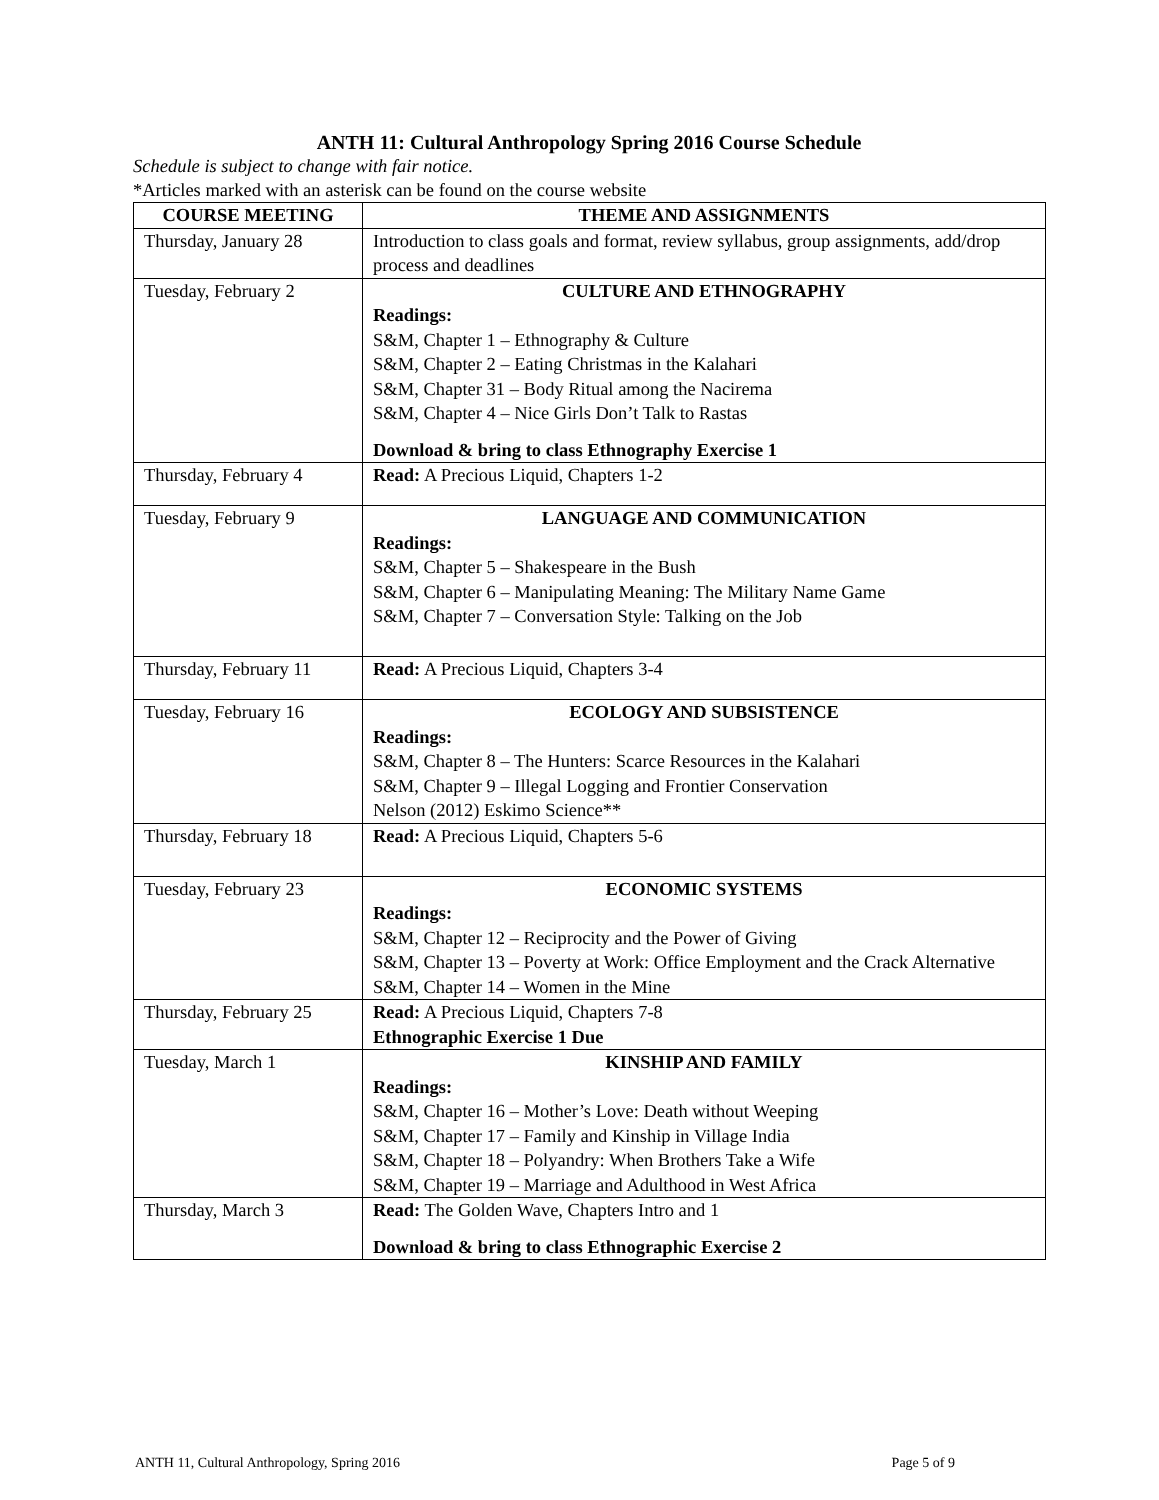ANTH 11: Cultural Anthropology Spring 2016 Course Schedule
Schedule is subject to change with fair notice.
*Articles marked with an asterisk can be found on the course website
| COURSE MEETING | THEME AND ASSIGNMENTS |
| --- | --- |
| Thursday, January 28 | Introduction to class goals and format, review syllabus, group assignments, add/drop process and deadlines |
| Tuesday, February 2 | CULTURE AND ETHNOGRAPHY Readings: S&M, Chapter 1 – Ethnography & Culture S&M, Chapter 2 – Eating Christmas in the Kalahari S&M, Chapter 31 – Body Ritual among the Nacirema S&M, Chapter 4 – Nice Girls Don’t Talk to Rastas Download & bring to class Ethnography Exercise 1 |
| Thursday, February 4 | Read: A Precious Liquid, Chapters 1-2 |
| Tuesday, February 9 | LANGUAGE AND COMMUNICATION Readings: S&M, Chapter 5 – Shakespeare in the Bush S&M, Chapter 6 – Manipulating Meaning: The Military Name Game S&M, Chapter 7 – Conversation Style: Talking on the Job |
| Thursday, February 11 | Read: A Precious Liquid, Chapters 3-4 |
| Tuesday, February 16 | ECOLOGY AND SUBSISTENCE Readings: S&M, Chapter 8 – The Hunters: Scarce Resources in the Kalahari S&M, Chapter 9 – Illegal Logging and Frontier Conservation Nelson (2012) Eskimo Science** |
| Thursday, February 18 | Read: A Precious Liquid, Chapters 5-6 |
| Tuesday, February 23 | ECONOMIC SYSTEMS Readings: S&M, Chapter 12 – Reciprocity and the Power of Giving S&M, Chapter 13 – Poverty at Work: Office Employment and the Crack Alternative S&M, Chapter 14 – Women in the Mine |
| Thursday, February 25 | Read: A Precious Liquid, Chapters 7-8 Ethnographic Exercise 1 Due |
| Tuesday, March 1 | KINSHIP AND FAMILY Readings: S&M, Chapter 16 – Mother’s Love: Death without Weeping S&M, Chapter 17 – Family and Kinship in Village India S&M, Chapter 18 – Polyandry: When Brothers Take a Wife S&M, Chapter 19 – Marriage and Adulthood in West Africa |
| Thursday, March 3 | Read: The Golden Wave, Chapters Intro and 1 Download & bring to class Ethnographic Exercise 2 |
ANTH 11, Cultural Anthropology, Spring 2016 Page 5 of 9